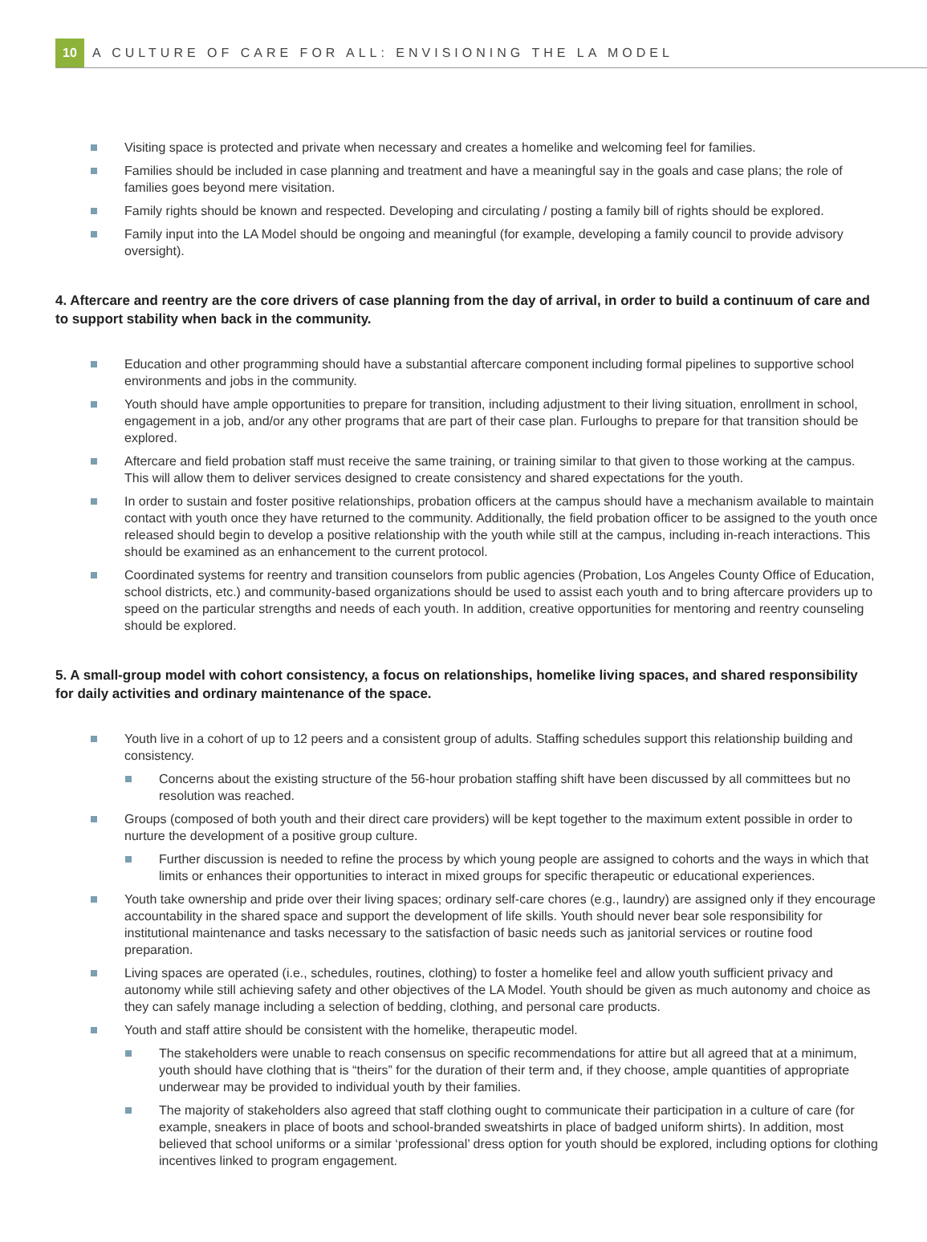10
A CULTURE OF CARE FOR ALL: ENVISIONING THE LA MODEL
Visiting space is protected and private when necessary and creates a homelike and welcoming feel for families.
Families should be included in case planning and treatment and have a meaningful say in the goals and case plans; the role of families goes beyond mere visitation.
Family rights should be known and respected. Developing and circulating / posting a family bill of rights should be explored.
Family input into the LA Model should be ongoing and meaningful (for example, developing a family council to provide advisory oversight).
4. Aftercare and reentry are the core drivers of case planning from the day of arrival, in order to build a continuum of care and to support stability when back in the community.
Education and other programming should have a substantial aftercare component including formal pipelines to supportive school environments and jobs in the community.
Youth should have ample opportunities to prepare for transition, including adjustment to their living situation, enrollment in school, engagement in a job, and/or any other programs that are part of their case plan. Furloughs to prepare for that transition should be explored.
Aftercare and field probation staff must receive the same training, or training similar to that given to those working at the campus. This will allow them to deliver services designed to create consistency and shared expectations for the youth.
In order to sustain and foster positive relationships, probation officers at the campus should have a mechanism available to maintain contact with youth once they have returned to the community. Additionally, the field probation officer to be assigned to the youth once released should begin to develop a positive relationship with the youth while still at the campus, including in-reach interactions. This should be examined as an enhancement to the current protocol.
Coordinated systems for reentry and transition counselors from public agencies (Probation, Los Angeles County Office of Education, school districts, etc.) and community-based organizations should be used to assist each youth and to bring aftercare providers up to speed on the particular strengths and needs of each youth. In addition, creative opportunities for mentoring and reentry counseling should be explored.
5. A small-group model with cohort consistency, a focus on relationships, homelike living spaces, and shared responsibility for daily activities and ordinary maintenance of the space.
Youth live in a cohort of up to 12 peers and a consistent group of adults. Staffing schedules support this relationship building and consistency.
Concerns about the existing structure of the 56-hour probation staffing shift have been discussed by all committees but no resolution was reached.
Groups (composed of both youth and their direct care providers) will be kept together to the maximum extent possible in order to nurture the development of a positive group culture.
Further discussion is needed to refine the process by which young people are assigned to cohorts and the ways in which that limits or enhances their opportunities to interact in mixed groups for specific therapeutic or educational experiences.
Youth take ownership and pride over their living spaces; ordinary self-care chores (e.g., laundry) are assigned only if they encourage accountability in the shared space and support the development of life skills. Youth should never bear sole responsibility for institutional maintenance and tasks necessary to the satisfaction of basic needs such as janitorial services or routine food preparation.
Living spaces are operated (i.e., schedules, routines, clothing) to foster a homelike feel and allow youth sufficient privacy and autonomy while still achieving safety and other objectives of the LA Model. Youth should be given as much autonomy and choice as they can safely manage including a selection of bedding, clothing, and personal care products.
Youth and staff attire should be consistent with the homelike, therapeutic model.
The stakeholders were unable to reach consensus on specific recommendations for attire but all agreed that at a minimum, youth should have clothing that is “theirs” for the duration of their term and, if they choose, ample quantities of appropriate underwear may be provided to individual youth by their families.
The majority of stakeholders also agreed that staff clothing ought to communicate their participation in a culture of care (for example, sneakers in place of boots and school-branded sweatshirts in place of badged uniform shirts). In addition, most believed that school uniforms or a similar ‘professional’ dress option for youth should be explored, including options for clothing incentives linked to program engagement.